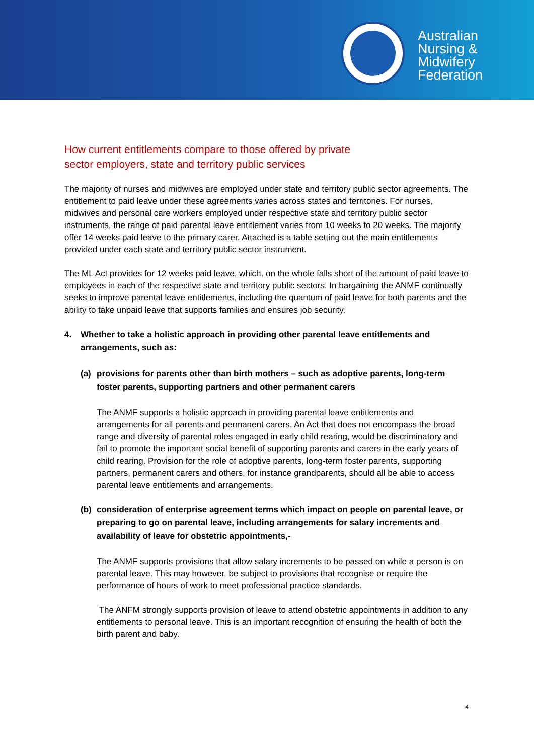Australian
Nursing &
Midwifery
Federation
How current entitlements compare to those offered by private
sector employers, state and territory public services
The majority of nurses and midwives are employed under state and territory public sector agreements. The entitlement to paid leave under these agreements varies across states and territories. For nurses, midwives and personal care workers employed under respective state and territory public sector instruments, the range of paid parental leave entitlement varies from 10 weeks to 20 weeks. The majority offer 14 weeks paid leave to the primary carer. Attached is a table setting out the main entitlements provided under each state and territory public sector instrument.
The ML Act provides for 12 weeks paid leave, which, on the whole falls short of the amount of paid leave to employees in each of the respective state and territory public sectors. In bargaining the ANMF continually seeks to improve parental leave entitlements, including the quantum of paid leave for both parents and the ability to take unpaid leave that supports families and ensures job security.
4. Whether to take a holistic approach in providing other parental leave entitlements and arrangements, such as:
(a) provisions for parents other than birth mothers – such as adoptive parents, long-term foster parents, supporting partners and other permanent carers
The ANMF supports a holistic approach in providing parental leave entitlements and arrangements for all parents and permanent carers. An Act that does not encompass the broad range and diversity of parental roles engaged in early child rearing, would be discriminatory and fail to promote the important social benefit of supporting parents and carers in the early years of child rearing. Provision for the role of adoptive parents, long-term foster parents, supporting partners, permanent carers and others, for instance grandparents, should all be able to access parental leave entitlements and arrangements.
(b) consideration of enterprise agreement terms which impact on people on parental leave, or preparing to go on parental leave, including arrangements for salary increments and availability of leave for obstetric appointments,-
The ANMF supports provisions that allow salary increments to be passed on while a person is on parental leave. This may however, be subject to provisions that recognise or require the performance of hours of work to meet professional practice standards.
The ANFM strongly supports provision of leave to attend obstetric appointments in addition to any entitlements to personal leave. This is an important recognition of ensuring the health of both the birth parent and baby.
4